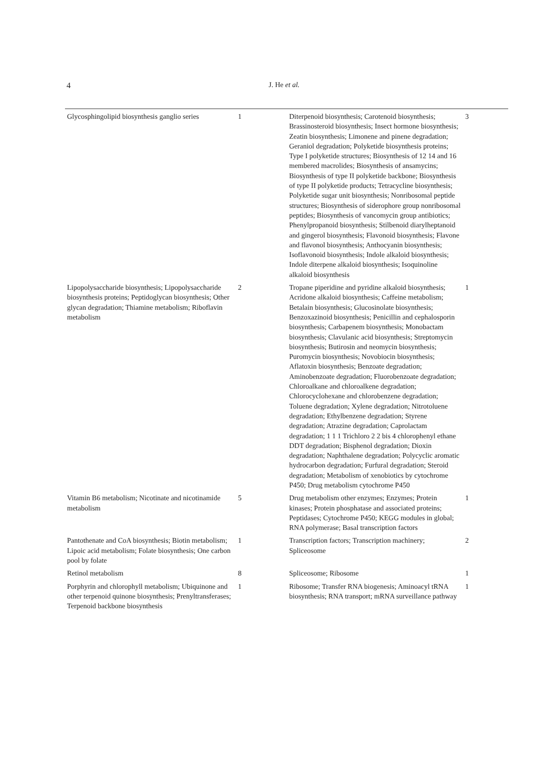4 J. He et al.
| Glycosphingolipid biosynthesis ganglio series | 1 | Diterpenoid biosynthesis; Carotenoid biosynthesis; Brassinosteroid biosynthesis; Insect hormone biosynthesis; Zeatin biosynthesis; Limonene and pinene degradation; Geraniol degradation; Polyketide biosynthesis proteins; Type I polyketide structures; Biosynthesis of 12 14 and 16 membered macrolides; Biosynthesis of ansamycins; Biosynthesis of type II polyketide backbone; Biosynthesis of type II polyketide products; Tetracycline biosynthesis; Polyketide sugar unit biosynthesis; Nonribosomal peptide structures; Biosynthesis of siderophore group nonribosomal peptides; Biosynthesis of vancomycin group antibiotics; Phenylpropanoid biosynthesis; Stilbenoid diarylheptanoid and gingerol biosynthesis; Flavonoid biosynthesis; Flavone and flavonol biosynthesis; Anthocyanin biosynthesis; Isoflavonoid biosynthesis; Indole alkaloid biosynthesis; Indole diterpene alkaloid biosynthesis; Isoquinoline alkaloid biosynthesis | 3 |
| Lipopolysaccharide biosynthesis; Lipopolysaccharide biosynthesis proteins; Peptidoglycan biosynthesis; Other glycan degradation; Thiamine metabolism; Riboflavin metabolism | 2 | Tropane piperidine and pyridine alkaloid biosynthesis; Acridone alkaloid biosynthesis; Caffeine metabolism; Betalain biosynthesis; Glucosinolate biosynthesis; Benzoxazinoid biosynthesis; Penicillin and cephalosporin biosynthesis; Carbapenem biosynthesis; Monobactam biosynthesis; Clavulanic acid biosynthesis; Streptomycin biosynthesis; Butirosin and neomycin biosynthesis; Puromycin biosynthesis; Novobiocin biosynthesis; Aflatoxin biosynthesis; Benzoate degradation; Aminobenzoate degradation; Fluorobenzoate degradation; Chloroalkane and chloroalkene degradation; Chlorocyclohexane and chlorobenzene degradation; Toluene degradation; Xylene degradation; Nitrotoluene degradation; Ethylbenzene degradation; Styrene degradation; Atrazine degradation; Caprolactam degradation; 1 1 1 Trichloro 2 2 bis 4 chlorophenyl ethane DDT degradation; Bisphenol degradation; Dioxin degradation; Naphthalene degradation; Polycyclic aromatic hydrocarbon degradation; Furfural degradation; Steroid degradation; Metabolism of xenobiotics by cytochrome P450; Drug metabolism cytochrome P450 | 1 |
| Vitamin B6 metabolism; Nicotinate and nicotinamide metabolism | 5 | Drug metabolism other enzymes; Enzymes; Protein kinases; Protein phosphatase and associated proteins; Peptidases; Cytochrome P450; KEGG modules in global; RNA polymerase; Basal transcription factors | 1 |
| Pantothenate and CoA biosynthesis; Biotin metabolism; Lipoic acid metabolism; Folate biosynthesis; One carbon pool by folate | 1 | Transcription factors; Transcription machinery; Spliceosome | 2 |
| Retinol metabolism | 8 | Spliceosome; Ribosome | 1 |
| Porphyrin and chlorophyll metabolism; Ubiquinone and other terpenoid quinone biosynthesis; Prenyltransferases; Terpenoid backbone biosynthesis | 1 | Ribosome; Transfer RNA biogenesis; Aminoacyl tRNA biosynthesis; RNA transport; mRNA surveillance pathway | 1 |